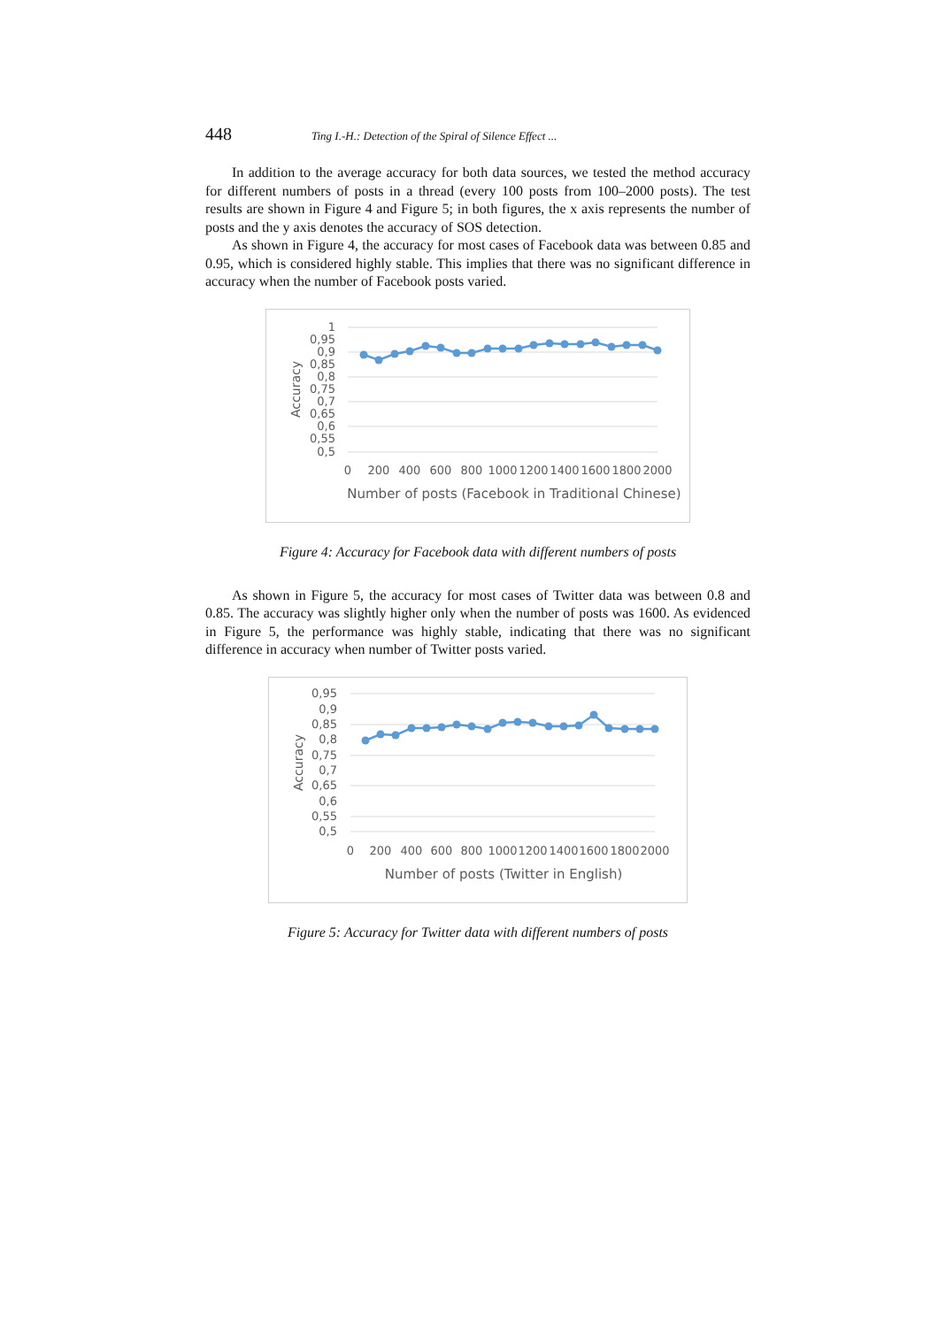448 Ting I.-H.: Detection of the Spiral of Silence Effect ...
In addition to the average accuracy for both data sources, we tested the method accuracy for different numbers of posts in a thread (every 100 posts from 100–2000 posts). The test results are shown in Figure 4 and Figure 5; in both figures, the x axis represents the number of posts and the y axis denotes the accuracy of SOS detection.
As shown in Figure 4, the accuracy for most cases of Facebook data was between 0.85 and 0.95, which is considered highly stable. This implies that there was no significant difference in accuracy when the number of Facebook posts varied.
1
0,95
0,9
0,85
0,8
0,75
0,7
0,65
0,6
0,55
0,5
Accuracy
0
200
400
600
800
1000
1200
1400
1600
1800
2000
Number of posts (Facebook in Traditional Chinese)
Figure 4: Accuracy for Facebook data with different numbers of posts
As shown in Figure 5, the accuracy for most cases of Twitter data was between 0.8 and 0.85. The accuracy was slightly higher only when the number of posts was 1600. As evidenced in Figure 5, the performance was highly stable, indicating that there was no significant difference in accuracy when number of Twitter posts varied.
0,95
0,9
0,85
0,8
0,75
0,7
0,65
0,6
0,55
0,5
Accuracy
0
200
400
600
800
1000
1200
1400
1600
1800
2000
Number of posts (Twitter in English)
Figure 5: Accuracy for Twitter data with different numbers of posts